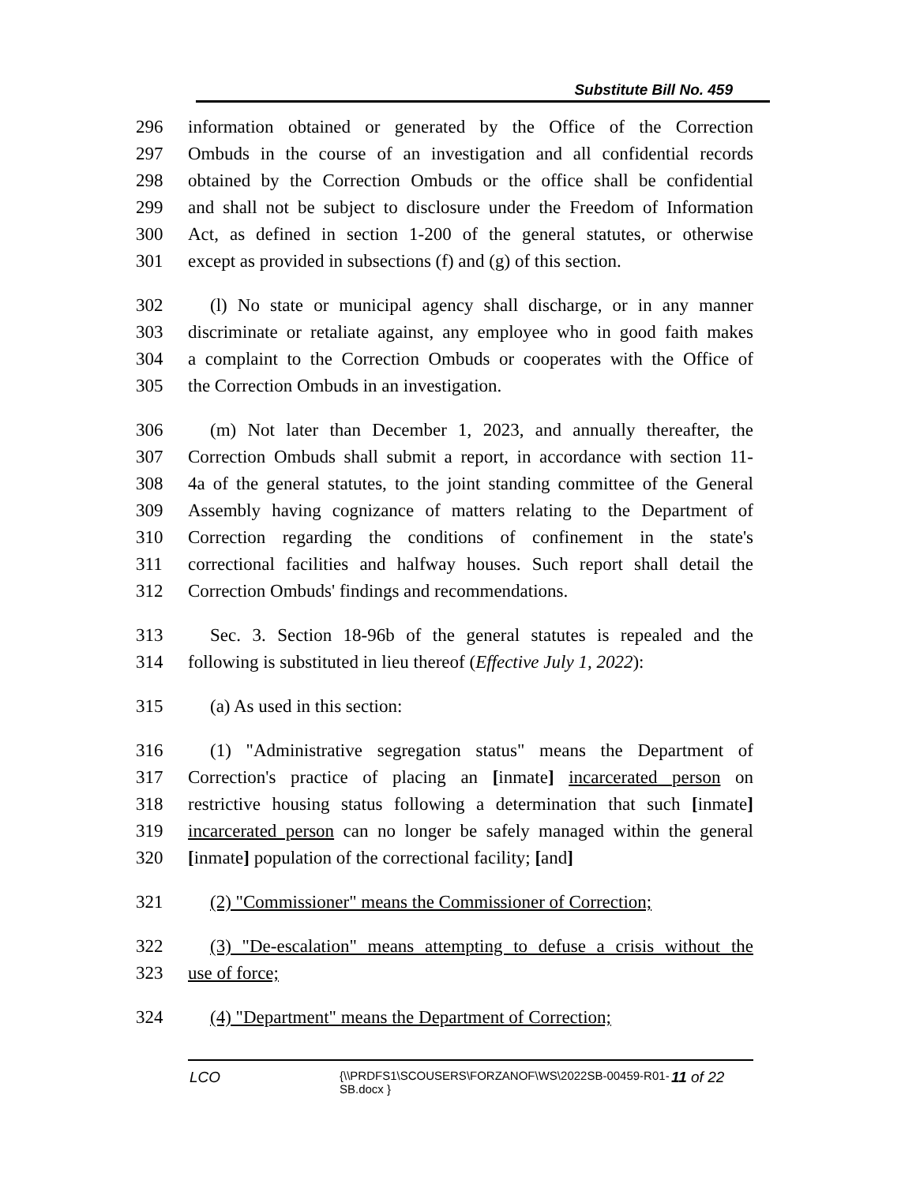Substitute Bill No. 459
296 information obtained or generated by the Office of the Correction
297 Ombuds in the course of an investigation and all confidential records
298 obtained by the Correction Ombuds or the office shall be confidential
299 and shall not be subject to disclosure under the Freedom of Information
300 Act, as defined in section 1-200 of the general statutes, or otherwise
301 except as provided in subsections (f) and (g) of this section.
302 (l) No state or municipal agency shall discharge, or in any manner
303 discriminate or retaliate against, any employee who in good faith makes
304 a complaint to the Correction Ombuds or cooperates with the Office of
305 the Correction Ombuds in an investigation.
306 (m) Not later than December 1, 2023, and annually thereafter, the
307 Correction Ombuds shall submit a report, in accordance with section 11-
308 4a of the general statutes, to the joint standing committee of the General
309 Assembly having cognizance of matters relating to the Department of
310 Correction regarding the conditions of confinement in the state's
311 correctional facilities and halfway houses. Such report shall detail the
312 Correction Ombuds' findings and recommendations.
313 Sec. 3. Section 18-96b of the general statutes is repealed and the
314 following is substituted in lieu thereof (Effective July 1, 2022):
315 (a) As used in this section:
316 (1) "Administrative segregation status" means the Department of
317 Correction's practice of placing an [inmate] incarcerated person on
318 restrictive housing status following a determination that such [inmate]
319 incarcerated person can no longer be safely managed within the general
320 [inmate] population of the correctional facility; [and]
321 (2) "Commissioner" means the Commissioner of Correction;
322 (3) "De-escalation" means attempting to defuse a crisis without the
323 use of force;
324 (4) "Department" means the Department of Correction;
LCO {\\PRDFS1\SCOUSERS\FORZANOF\WS\2022SB-00459-R01-SB.docx } 11 of 22